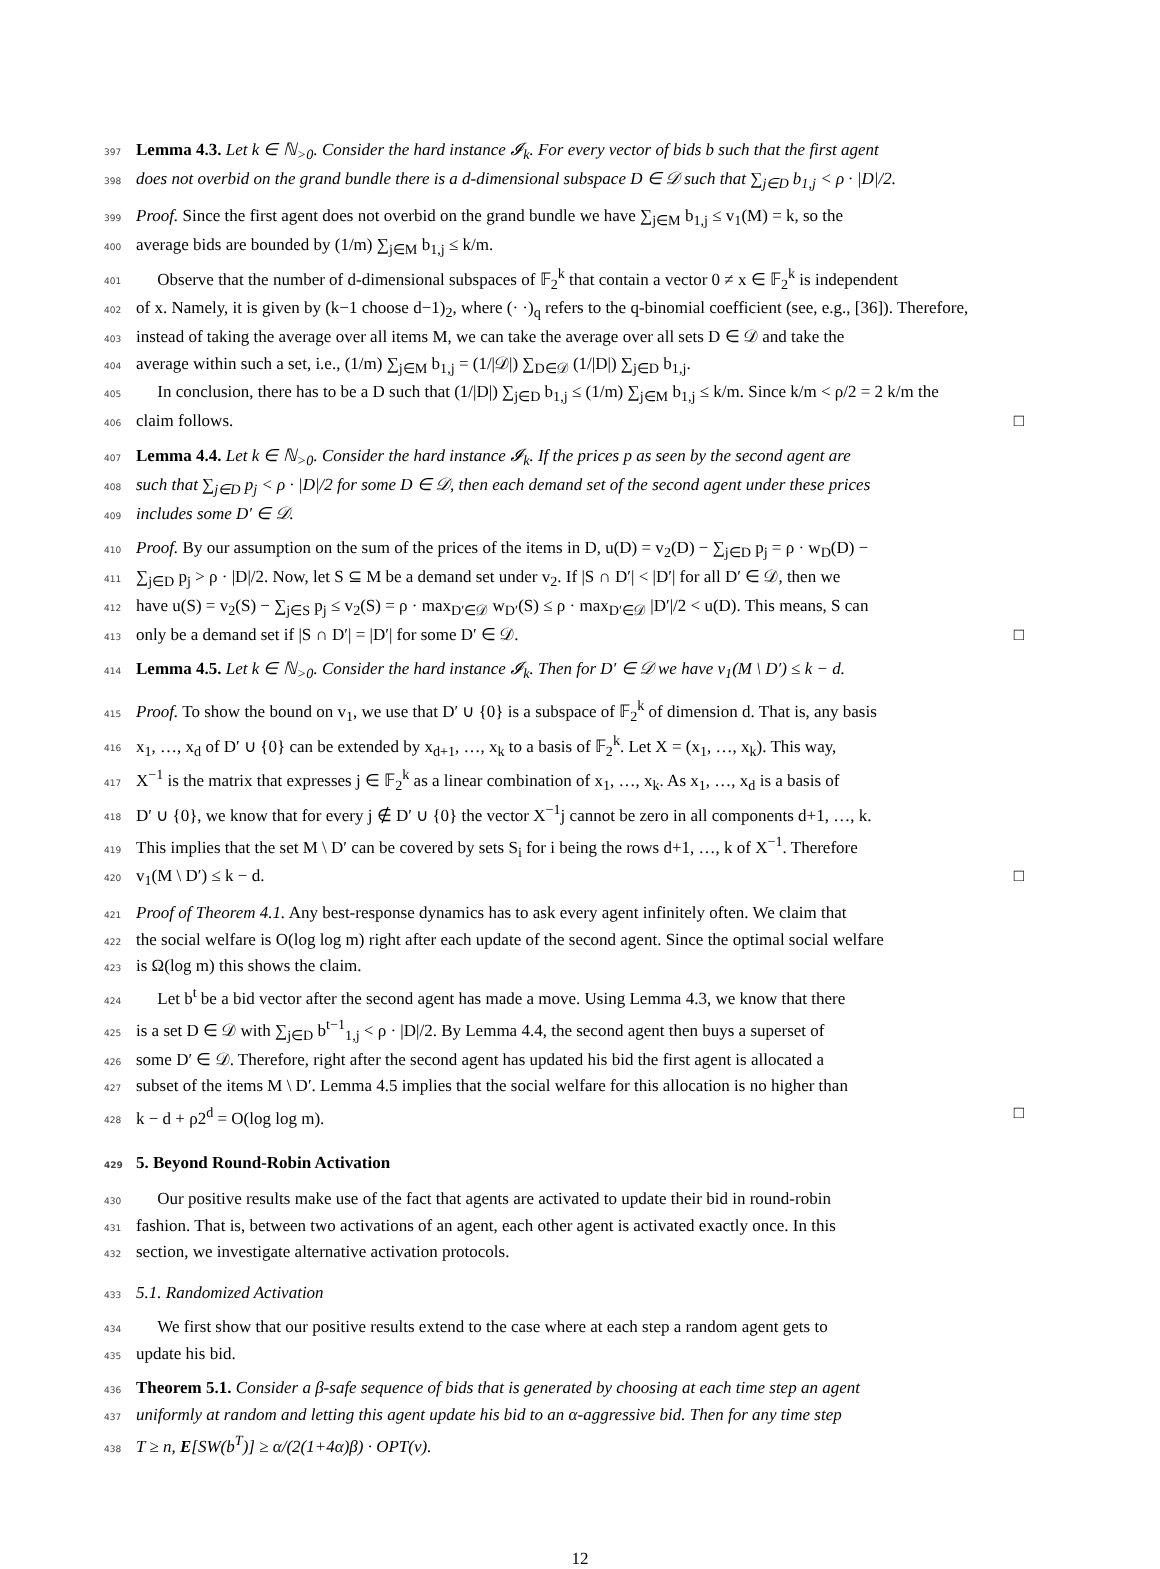397 Lemma 4.3. Let k ∈ ℕ<sub>>0</sub>. Consider the hard instance 𝓘<sub>k</sub>. For every vector of bids b such that the first agent
398 does not overbid on the grand bundle there is a d-dimensional subspace D ∈ 𝒟 such that ∑<sub>j∈D</sub> b<sub>1,j</sub> < ρ · |D|/2.
399 Proof. Since the first agent does not overbid on the grand bundle we have ∑<sub>j∈M</sub> b<sub>1,j</sub> ≤ v<sub>1</sub>(M) = k, so the
400 average bids are bounded by (1/m) ∑<sub>j∈M</sub> b<sub>1,j</sub> ≤ k/m.
401 Observe that the number of d-dimensional subspaces of 𝔽<sub>2</sub><sup>k</sup> that contain a vector 0 ≠ x ∈ 𝔽<sub>2</sub><sup>k</sup> is independent
402 of x. Namely, it is given by (k−1 choose d−1)<sub>2</sub>, where (· ·)<sub>q</sub> refers to the q-binomial coefficient (see, e.g., [36]). Therefore,
403 instead of taking the average over all items M, we can take the average over all sets D ∈ 𝒟 and take the
404 average within such a set, i.e., (1/m) ∑<sub>j∈M</sub> b<sub>1,j</sub> = (1/|𝒟|) ∑<sub>D∈𝒟</sub> (1/|D|) ∑<sub>j∈D</sub> b<sub>1,j</sub>.
405 In conclusion, there has to be a D such that (1/|D|) ∑<sub>j∈D</sub> b<sub>1,j</sub> ≤ (1/m) ∑<sub>j∈M</sub> b<sub>1,j</sub> ≤ k/m. Since k/m < ρ/2 = 2 k/m the
406 claim follows. □
407 Lemma 4.4. Let k ∈ ℕ<sub>>0</sub>. Consider the hard instance 𝓘<sub>k</sub>. If the prices p as seen by the second agent are
408 such that ∑<sub>j∈D</sub> p<sub>j</sub> < ρ · |D|/2 for some D ∈ 𝒟, then each demand set of the second agent under these prices
409 includes some D′ ∈ 𝒟.
410 Proof. By our assumption on the sum of the prices of the items in D, u(D) = v<sub>2</sub>(D) − ∑<sub>j∈D</sub> p<sub>j</sub> = ρ · w<sub>D</sub>(D) −
411 ∑<sub>j∈D</sub> p<sub>j</sub> > ρ · |D|/2. Now, let S ⊆ M be a demand set under v<sub>2</sub>. If |S ∩ D′| < |D′| for all D′ ∈ 𝒟, then we
412 have u(S) = v<sub>2</sub>(S) − ∑<sub>j∈S</sub> p<sub>j</sub> ≤ v<sub>2</sub>(S) = ρ · max<sub>D′∈𝒟</sub> w<sub>D′</sub>(S) ≤ ρ · max<sub>D′∈𝒟</sub> |D′|/2 < u(D). This means, S can
413 only be a demand set if |S ∩ D′| = |D′| for some D′ ∈ 𝒟. □
414 Lemma 4.5. Let k ∈ ℕ<sub>>0</sub>. Consider the hard instance 𝓘<sub>k</sub>. Then for D′ ∈ 𝒟 we have v<sub>1</sub>(M \ D′) ≤ k − d.
415 Proof. To show the bound on v<sub>1</sub>, we use that D′ ∪ {0} is a subspace of 𝔽<sub>2</sub><sup>k</sup> of dimension d. That is, any basis
416 x<sub>1</sub>, …, x<sub>d</sub> of D′ ∪ {0} can be extended by x<sub>d+1</sub>, …, x<sub>k</sub> to a basis of 𝔽<sub>2</sub><sup>k</sup>. Let X = (x<sub>1</sub>, …, x<sub>k</sub>). This way,
417 X<sup>−1</sup> is the matrix that expresses j ∈ 𝔽<sub>2</sub><sup>k</sup> as a linear combination of x<sub>1</sub>, …, x<sub>k</sub>. As x<sub>1</sub>, …, x<sub>d</sub> is a basis of
418 D′ ∪ {0}, we know that for every j ∉ D′ ∪ {0} the vector X<sup>−1</sup>j cannot be zero in all components d+1, …, k.
419 This implies that the set M \ D′ can be covered by sets S<sub>i</sub> for i being the rows d+1, …, k of X<sup>−1</sup>. Therefore
420 v<sub>1</sub>(M \ D′) ≤ k − d. □
421 Proof of Theorem 4.1. Any best-response dynamics has to ask every agent infinitely often. We claim that
422 the social welfare is O(log log m) right after each update of the second agent. Since the optimal social welfare
423 is Ω(log m) this shows the claim.
424 Let b<sup>t</sup> be a bid vector after the second agent has made a move. Using Lemma 4.3, we know that there
425 is a set D ∈ 𝒟 with ∑<sub>j∈D</sub> b<sup>t−1</sup><sub>1,j</sub> < ρ · |D|/2. By Lemma 4.4, the second agent then buys a superset of
426 some D′ ∈ 𝒟. Therefore, right after the second agent has updated his bid the first agent is allocated a
427 subset of the items M \ D′. Lemma 4.5 implies that the social welfare for this allocation is no higher than
428 k − d + ρ2<sup>d</sup> = O(log log m). □
429 5. Beyond Round-Robin Activation
430 Our positive results make use of the fact that agents are activated to update their bid in round-robin
431 fashion. That is, between two activations of an agent, each other agent is activated exactly once. In this
432 section, we investigate alternative activation protocols.
433 5.1. Randomized Activation
434 We first show that our positive results extend to the case where at each step a random agent gets to
435 update his bid.
436 Theorem 5.1. Consider a β-safe sequence of bids that is generated by choosing at each time step an agent
437 uniformly at random and letting this agent update his bid to an α-aggressive bid. Then for any time step
438 T ≥ n, E[SW(b<sup>T</sup>)] ≥ α/(2(1+4α)β) · OPT(v).
12